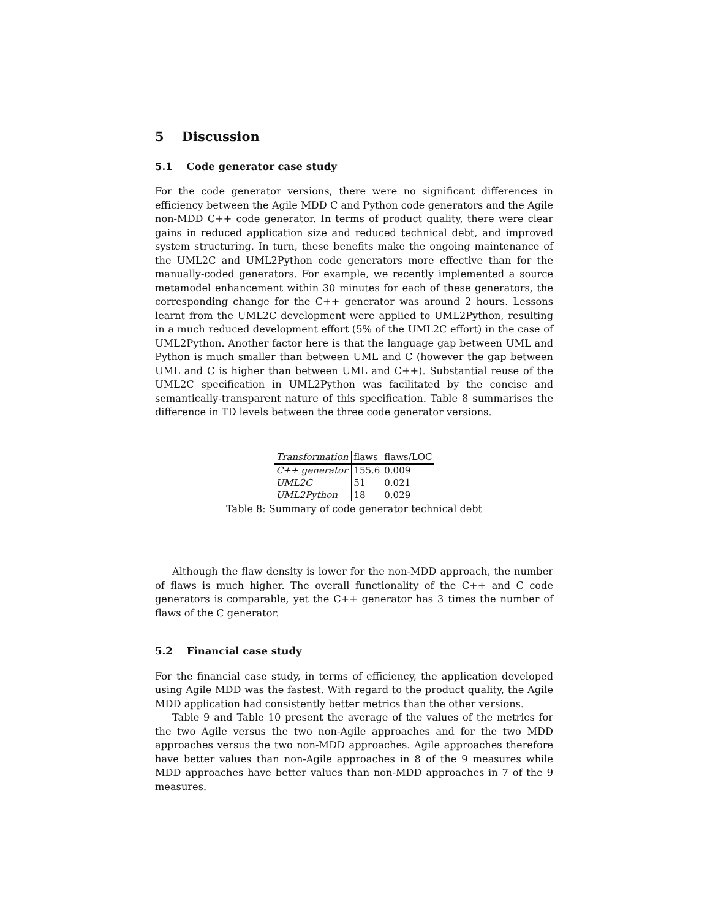5 Discussion
5.1 Code generator case study
For the code generator versions, there were no significant differences in efficiency between the Agile MDD C and Python code generators and the Agile non-MDD C++ code generator. In terms of product quality, there were clear gains in reduced application size and reduced technical debt, and improved system structuring. In turn, these benefits make the ongoing maintenance of the UML2C and UML2Python code generators more effective than for the manually-coded generators. For example, we recently implemented a source metamodel enhancement within 30 minutes for each of these generators, the corresponding change for the C++ generator was around 2 hours. Lessons learnt from the UML2C development were applied to UML2Python, resulting in a much reduced development effort (5% of the UML2C effort) in the case of UML2Python. Another factor here is that the language gap between UML and Python is much smaller than between UML and C (however the gap between UML and C is higher than between UML and C++). Substantial reuse of the UML2C specification in UML2Python was facilitated by the concise and semantically-transparent nature of this specification. Table 8 summarises the difference in TD levels between the three code generator versions.
| Transformation | flaws | flaws/LOC |
| --- | --- | --- |
| C++ generator | 155.6 | 0.009 |
| UML2C | 51 | 0.021 |
| UML2Python | 18 | 0.029 |
Table 8: Summary of code generator technical debt
Although the flaw density is lower for the non-MDD approach, the number of flaws is much higher. The overall functionality of the C++ and C code generators is comparable, yet the C++ generator has 3 times the number of flaws of the C generator.
5.2 Financial case study
For the financial case study, in terms of efficiency, the application developed using Agile MDD was the fastest. With regard to the product quality, the Agile MDD application had consistently better metrics than the other versions.
Table 9 and Table 10 present the average of the values of the metrics for the two Agile versus the two non-Agile approaches and for the two MDD approaches versus the two non-MDD approaches. Agile approaches therefore have better values than non-Agile approaches in 8 of the 9 measures while MDD approaches have better values than non-MDD approaches in 7 of the 9 measures.